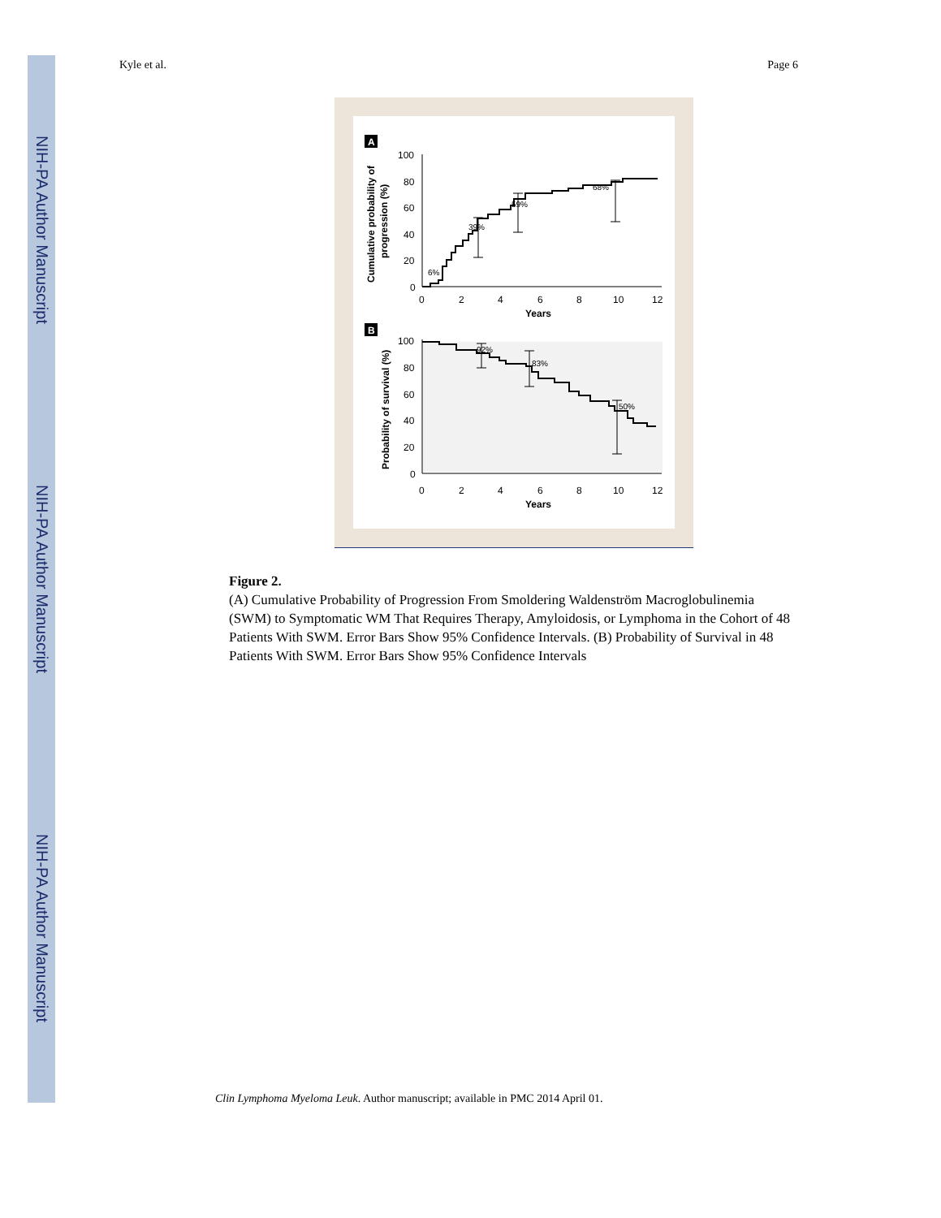NIH-PA Author Manuscript
NIH-PA Author Manuscript
NIH-PA Author Manuscript
Kyle et al. Page 6
A
100
80
60
40
20
0
0
2
4
6
8
10
12
Years
Cumulative probability of
progression (%)
6%
39%
59%
68%
B
100
80
60
40
20
0
0
2
4
6
8
10
12
Years
Probability of survival (%)
92%
83%
50%
Figure 2.
(A) Cumulative Probability of Progression From Smoldering Waldenström Macroglobulinemia (SWM) to Symptomatic WM That Requires Therapy, Amyloidosis, or Lymphoma in the Cohort of 48 Patients With SWM. Error Bars Show 95% Confidence Intervals. (B) Probability of Survival in 48 Patients With SWM. Error Bars Show 95% Confidence Intervals
Clin Lymphoma Myeloma Leuk. Author manuscript; available in PMC 2014 April 01.